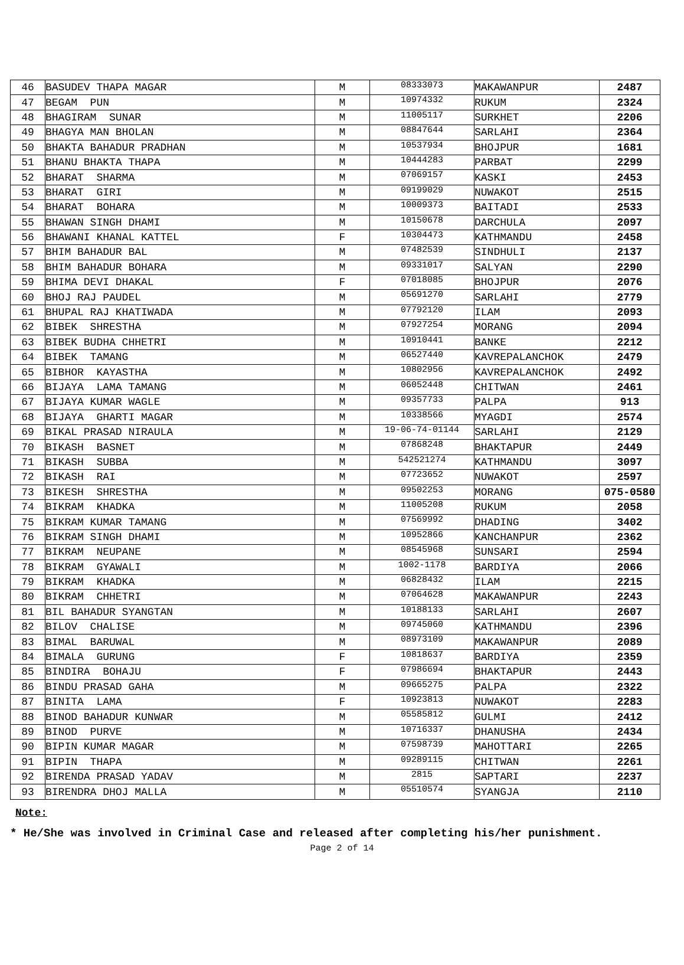| 46 | BASUDEV THAPA MAGAR | M | 08333073 | MAKAWANPUR | 2487 |
| 47 | BEGAM PUN | M | 10974332 | RUKUM | 2324 |
| 48 | BHAGIRAM SUNAR | M | 11005117 | SURKHET | 2206 |
| 49 | BHAGYA MAN BHOLAN | M | 08847644 | SARLAHI | 2364 |
| 50 | BHAKTA BAHADUR PRADHAN | M | 10537934 | BHOJPUR | 1681 |
| 51 | BHANU BHAKTA THAPA | M | 10444283 | PARBAT | 2299 |
| 52 | BHARAT SHARMA | M | 07069157 | KASKI | 2453 |
| 53 | BHARAT GIRI | M | 09199029 | NUWAKOT | 2515 |
| 54 | BHARAT BOHARA | M | 10009373 | BAITADI | 2533 |
| 55 | BHAWAN SINGH DHAMI | M | 10150678 | DARCHULA | 2097 |
| 56 | BHAWANI KHANAL KATTEL | F | 10304473 | KATHMANDU | 2458 |
| 57 | BHIM BAHADUR BAL | M | 07482539 | SINDHULI | 2137 |
| 58 | BHIM BAHADUR BOHARA | M | 09331017 | SALYAN | 2290 |
| 59 | BHIMA DEVI DHAKAL | F | 07018085 | BHOJPUR | 2076 |
| 60 | BHOJ RAJ PAUDEL | M | 05691270 | SARLAHI | 2779 |
| 61 | BHUPAL RAJ KHATIWADA | M | 07792120 | ILAM | 2093 |
| 62 | BIBEK SHRESTHA | M | 07927254 | MORANG | 2094 |
| 63 | BIBEK BUDHA CHHETRI | M | 10910441 | BANKE | 2212 |
| 64 | BIBEK TAMANG | M | 06527440 | KAVREPALANCHOK | 2479 |
| 65 | BIBHOR KAYASTHA | M | 10802956 | KAVREPALANCHOK | 2492 |
| 66 | BIJAYA LAMA TAMANG | M | 06052448 | CHITWAN | 2461 |
| 67 | BIJAYA KUMAR WAGLE | M | 09357733 | PALPA | 913 |
| 68 | BIJAYA GHARTI MAGAR | M | 10338566 | MYAGDI | 2574 |
| 69 | BIKAL PRASAD NIRAULA | M | 19-06-74-01144 | SARLAHI | 2129 |
| 70 | BIKASH BASNET | M | 07868248 | BHAKTAPUR | 2449 |
| 71 | BIKASH SUBBA | M | 542521274 | KATHMANDU | 3097 |
| 72 | BIKASH RAI | M | 07723652 | NUWAKOT | 2597 |
| 73 | BIKESH SHRESTHA | M | 09502253 | MORANG | 075-0580 |
| 74 | BIKRAM KHADKA | M | 11005208 | RUKUM | 2058 |
| 75 | BIKRAM KUMAR TAMANG | M | 07569992 | DHADING | 3402 |
| 76 | BIKRAM SINGH DHAMI | M | 10952866 | KANCHANPUR | 2362 |
| 77 | BIKRAM NEUPANE | M | 08545968 | SUNSARI | 2594 |
| 78 | BIKRAM GYAWALI | M | 1002-1178 | BARDIYA | 2066 |
| 79 | BIKRAM KHADKA | M | 06828432 | ILAM | 2215 |
| 80 | BIKRAM CHHETRI | M | 07064628 | MAKAWANPUR | 2243 |
| 81 | BIL BAHADUR SYANGTAN | M | 10188133 | SARLAHI | 2607 |
| 82 | BILOV CHALISE | M | 09745060 | KATHMANDU | 2396 |
| 83 | BIMAL BARUWAL | M | 08973109 | MAKAWANPUR | 2089 |
| 84 | BIMALA GURUNG | F | 10818637 | BARDIYA | 2359 |
| 85 | BINDIRA BOHAJU | F | 07986694 | BHAKTAPUR | 2443 |
| 86 | BINDU PRASAD GAHA | M | 09665275 | PALPA | 2322 |
| 87 | BINITA LAMA | F | 10923813 | NUWAKOT | 2283 |
| 88 | BINOD BAHADUR KUNWAR | M | 05585812 | GULMI | 2412 |
| 89 | BINOD PURVE | M | 10716337 | DHANUSHA | 2434 |
| 90 | BIPIN KUMAR MAGAR | M | 07598739 | MAHOTTARI | 2265 |
| 91 | BIPIN THAPA | M | 09289115 | CHITWAN | 2261 |
| 92 | BIRENDA PRASAD YADAV | M | 2815 | SAPTARI | 2237 |
| 93 | BIRENDRA DHOJ MALLA | M | 05510574 | SYANGJA | 2110 |
Note:
* He/She was involved in Criminal Case and released after completing his/her punishment.
Page 2 of 14